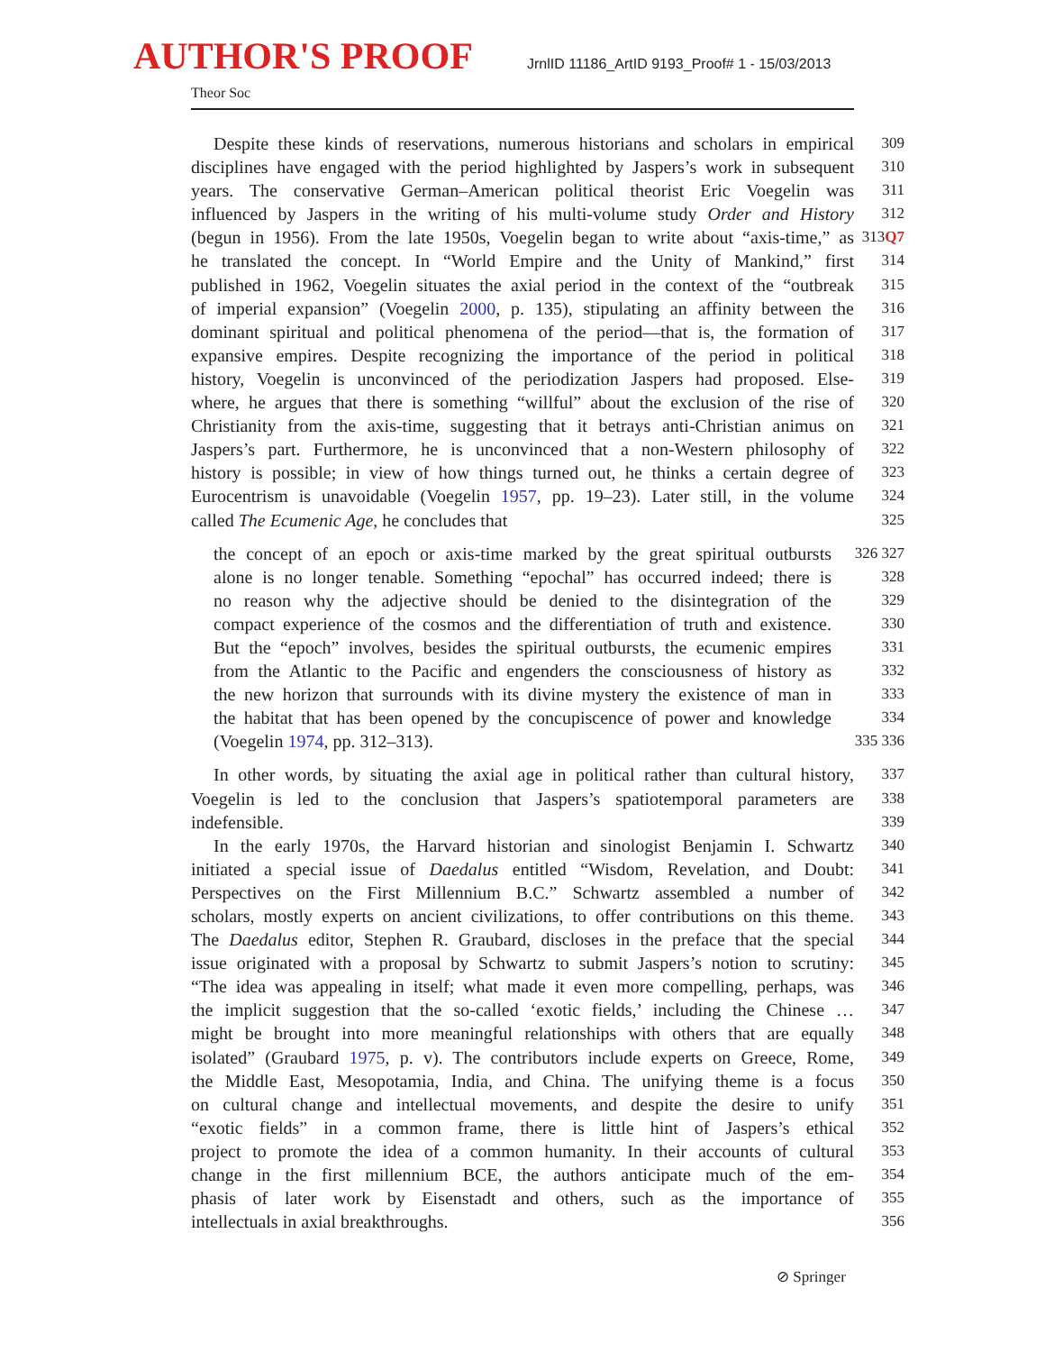AUTHOR'S PROOF
JrnlID 11186_ArtID 9193_Proof# 1 - 15/03/2013
Theor Soc
Despite these kinds of reservations, numerous historians and scholars in empirical
309
disciplines have engaged with the period highlighted by Jaspers’s work in subsequent
310
years. The conservative German–American political theorist Eric Voegelin was
311
influenced by Jaspers in the writing of his multi-volume study Order and History
312
(begun in 1956). From the late 1950s, Voegelin began to write about “axis-time,” as
313Q7
he translated the concept. In “World Empire and the Unity of Mankind,” first
314
published in 1962, Voegelin situates the axial period in the context of the “outbreak
315
of imperial expansion” (Voegelin 2000, p. 135), stipulating an affinity between the
316
dominant spiritual and political phenomena of the period—that is, the formation of
317
expansive empires. Despite recognizing the importance of the period in political
318
history, Voegelin is unconvinced of the periodization Jaspers had proposed. Else-
319
where, he argues that there is something “willful” about the exclusion of the rise of
320
Christianity from the axis-time, suggesting that it betrays anti-Christian animus on
321
Jaspers’s part. Furthermore, he is unconvinced that a non-Western philosophy of
322
history is possible; in view of how things turned out, he thinks a certain degree of
323
Eurocentrism is unavoidable (Voegelin 1957, pp. 19–23). Later still, in the volume
324
called The Ecumenic Age, he concludes that
325
the concept of an epoch or axis-time marked by the great spiritual outbursts
326 327
alone is no longer tenable. Something “epochal” has occurred indeed; there is
328
no reason why the adjective should be denied to the disintegration of the
329
compact experience of the cosmos and the differentiation of truth and existence.
330
But the “epoch” involves, besides the spiritual outbursts, the ecumenic empires
331
from the Atlantic to the Pacific and engenders the consciousness of history as
332
the new horizon that surrounds with its divine mystery the existence of man in
333
the habitat that has been opened by the concupiscence of power and knowledge
334
(Voegelin 1974, pp. 312–313).
335 336
In other words, by situating the axial age in political rather than cultural history,
337
Voegelin is led to the conclusion that Jaspers’s spatiotemporal parameters are
338
indefensible.
339
In the early 1970s, the Harvard historian and sinologist Benjamin I. Schwartz
340
initiated a special issue of Daedalus entitled “Wisdom, Revelation, and Doubt:
341
Perspectives on the First Millennium B.C.” Schwartz assembled a number of
342
scholars, mostly experts on ancient civilizations, to offer contributions on this theme.
343
The Daedalus editor, Stephen R. Graubard, discloses in the preface that the special
344
issue originated with a proposal by Schwartz to submit Jaspers’s notion to scrutiny:
345
“The idea was appealing in itself; what made it even more compelling, perhaps, was
346
the implicit suggestion that the so-called ‘exotic fields,’ including the Chinese …
347
might be brought into more meaningful relationships with others that are equally
348
isolated” (Graubard 1975, p. v). The contributors include experts on Greece, Rome,
349
the Middle East, Mesopotamia, India, and China. The unifying theme is a focus
350
on cultural change and intellectual movements, and despite the desire to unify
351
“exotic fields” in a common frame, there is little hint of Jaspers’s ethical
352
project to promote the idea of a common humanity. In their accounts of cultural
353
change in the first millennium BCE, the authors anticipate much of the em-
354
phasis of later work by Eisenstadt and others, such as the importance of
355
intellectuals in axial breakthroughs.
356
⊘ Springer